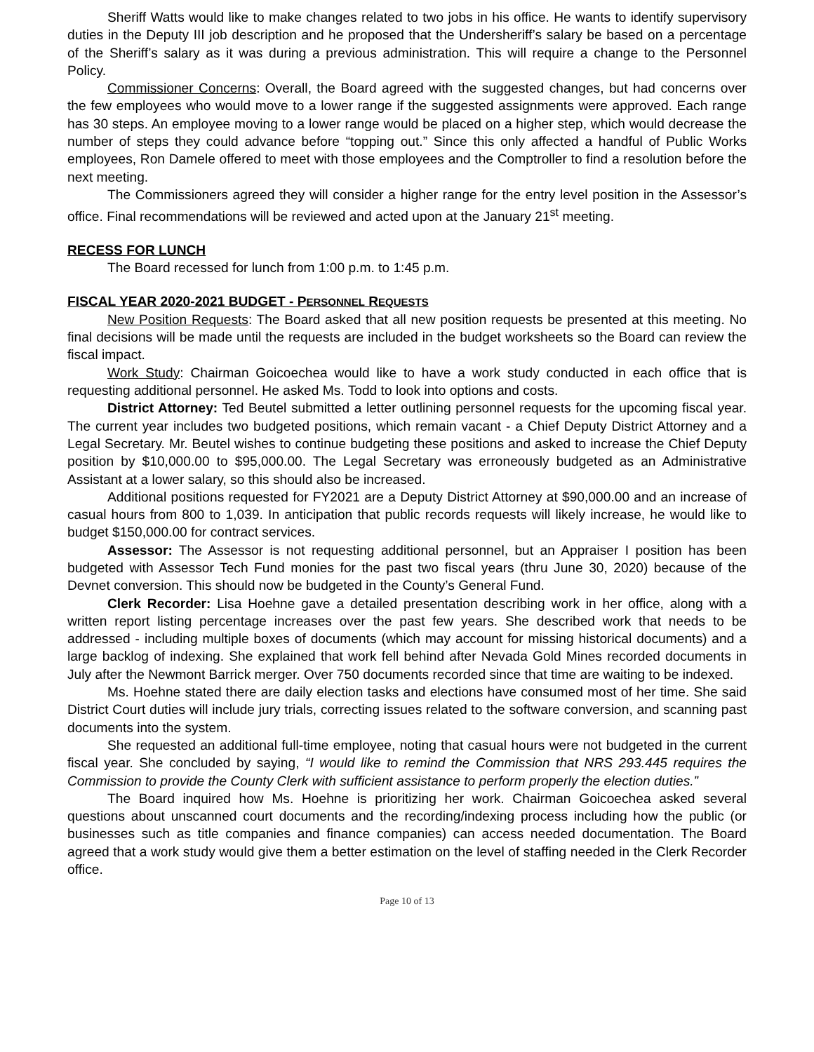Sheriff Watts would like to make changes related to two jobs in his office. He wants to identify supervisory duties in the Deputy III job description and he proposed that the Undersheriff’s salary be based on a percentage of the Sheriff’s salary as it was during a previous administration. This will require a change to the Personnel Policy.
Commissioner Concerns: Overall, the Board agreed with the suggested changes, but had concerns over the few employees who would move to a lower range if the suggested assignments were approved. Each range has 30 steps. An employee moving to a lower range would be placed on a higher step, which would decrease the number of steps they could advance before “topping out.” Since this only affected a handful of Public Works employees, Ron Damele offered to meet with those employees and the Comptroller to find a resolution before the next meeting.
The Commissioners agreed they will consider a higher range for the entry level position in the Assessor’s office. Final recommendations will be reviewed and acted upon at the January 21<sup>st</sup> meeting.
RECESS FOR LUNCH
The Board recessed for lunch from 1:00 p.m. to 1:45 p.m.
FISCAL YEAR 2020-2021 BUDGET - PERSONNEL REQUESTS
New Position Requests: The Board asked that all new position requests be presented at this meeting. No final decisions will be made until the requests are included in the budget worksheets so the Board can review the fiscal impact.
Work Study: Chairman Goicoechea would like to have a work study conducted in each office that is requesting additional personnel. He asked Ms. Todd to look into options and costs.
District Attorney: Ted Beutel submitted a letter outlining personnel requests for the upcoming fiscal year. The current year includes two budgeted positions, which remain vacant - a Chief Deputy District Attorney and a Legal Secretary. Mr. Beutel wishes to continue budgeting these positions and asked to increase the Chief Deputy position by $10,000.00 to $95,000.00. The Legal Secretary was erroneously budgeted as an Administrative Assistant at a lower salary, so this should also be increased.
Additional positions requested for FY2021 are a Deputy District Attorney at $90,000.00 and an increase of casual hours from 800 to 1,039. In anticipation that public records requests will likely increase, he would like to budget $150,000.00 for contract services.
Assessor: The Assessor is not requesting additional personnel, but an Appraiser I position has been budgeted with Assessor Tech Fund monies for the past two fiscal years (thru June 30, 2020) because of the Devnet conversion. This should now be budgeted in the County’s General Fund.
Clerk Recorder: Lisa Hoehne gave a detailed presentation describing work in her office, along with a written report listing percentage increases over the past few years. She described work that needs to be addressed - including multiple boxes of documents (which may account for missing historical documents) and a large backlog of indexing. She explained that work fell behind after Nevada Gold Mines recorded documents in July after the Newmont Barrick merger. Over 750 documents recorded since that time are waiting to be indexed.
Ms. Hoehne stated there are daily election tasks and elections have consumed most of her time. She said District Court duties will include jury trials, correcting issues related to the software conversion, and scanning past documents into the system.
She requested an additional full-time employee, noting that casual hours were not budgeted in the current fiscal year. She concluded by saying, “I would like to remind the Commission that NRS 293.445 requires the Commission to provide the County Clerk with sufficient assistance to perform properly the election duties.”
The Board inquired how Ms. Hoehne is prioritizing her work. Chairman Goicoechea asked several questions about unscanned court documents and the recording/indexing process including how the public (or businesses such as title companies and finance companies) can access needed documentation. The Board agreed that a work study would give them a better estimation on the level of staffing needed in the Clerk Recorder office.
Page 10 of 13